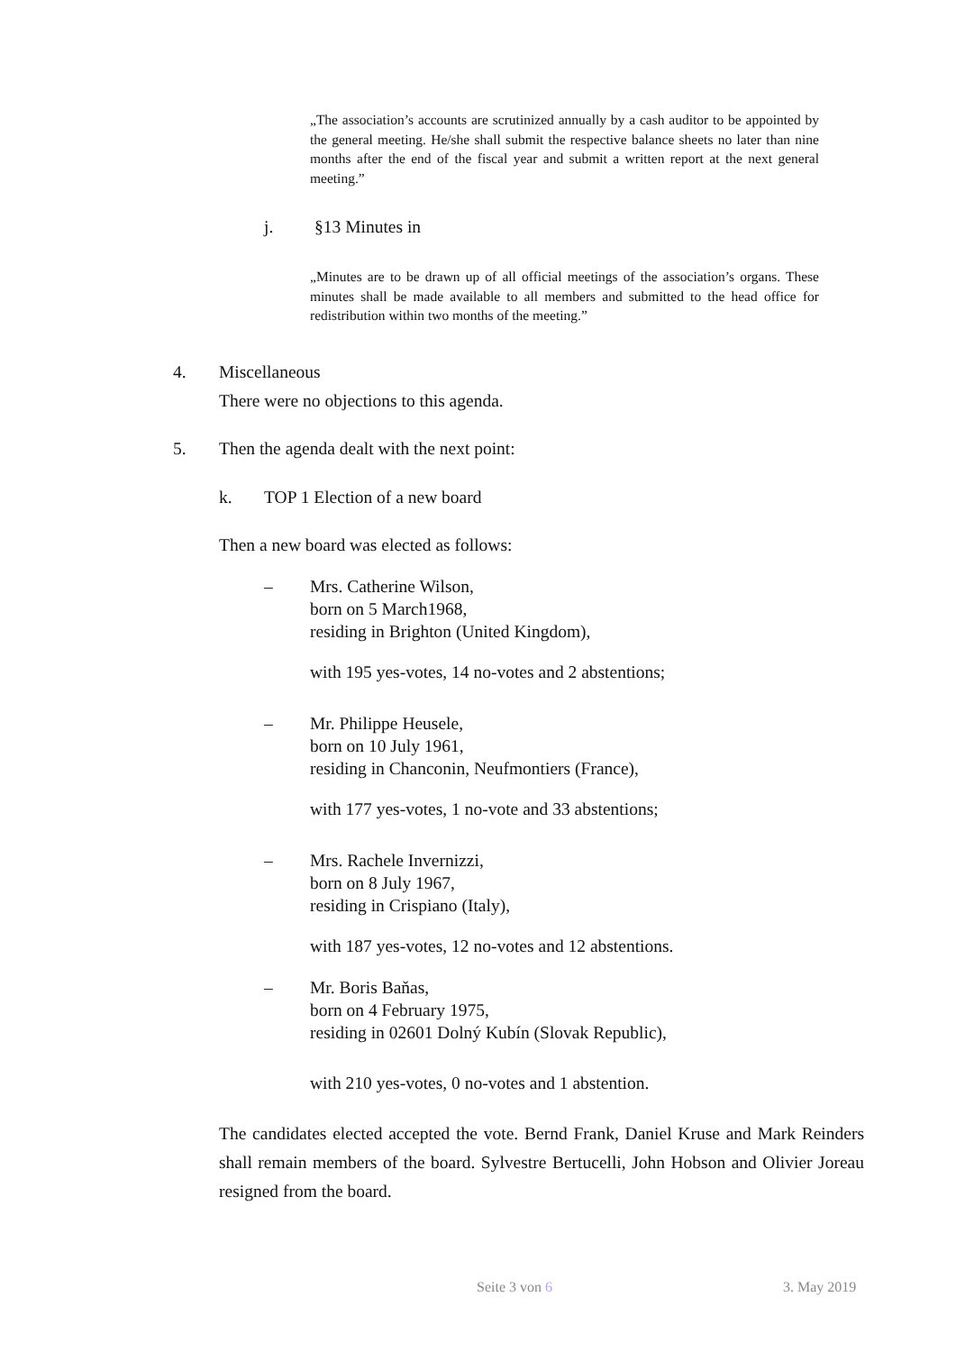„The association’s accounts are scrutinized annually by a cash auditor to be appointed by the general meeting. He/she shall submit the respective balance sheets no later than nine months after the end of the fiscal year and submit a written report at the next general meeting.”
j. §13 Minutes in
„Minutes are to be drawn up of all official meetings of the association’s organs. These minutes shall be made available to all members and submitted to the head office for redistribution within two months of the meeting.”
4. Miscellaneous
There were no objections to this agenda.
5.
Then the agenda dealt with the next point:
k. TOP 1 Election of a new board
Then a new board was elected as follows:
–
Mrs. Catherine Wilson,
born on 5 March1968,
residing in Brighton (United Kingdom),
with 195 yes-votes, 14 no-votes and 2 abstentions;
–
Mr. Philippe Heusele,
born on 10 July 1961,
residing in Chanconin, Neufmontiers (France),
with 177 yes-votes, 1 no-vote and 33 abstentions;
–
Mrs. Rachele Invernizzi,
born on 8 July 1967,
residing in Crispiano (Italy),
with 187 yes-votes, 12 no-votes and 12 abstentions.
–
Mr. Boris Baňas,
born on 4 February 1975,
residing in 02601 Dolný Kubín (Slovak Republic),
with 210 yes-votes, 0 no-votes and 1 abstention.
The candidates elected accepted the vote. Bernd Frank, Daniel Kruse and Mark Reinders shall remain members of the board. Sylvestre Bertucelli, John Hobson and Olivier Joreau resigned from the board.
Seite 3 von 6 3. May 2019